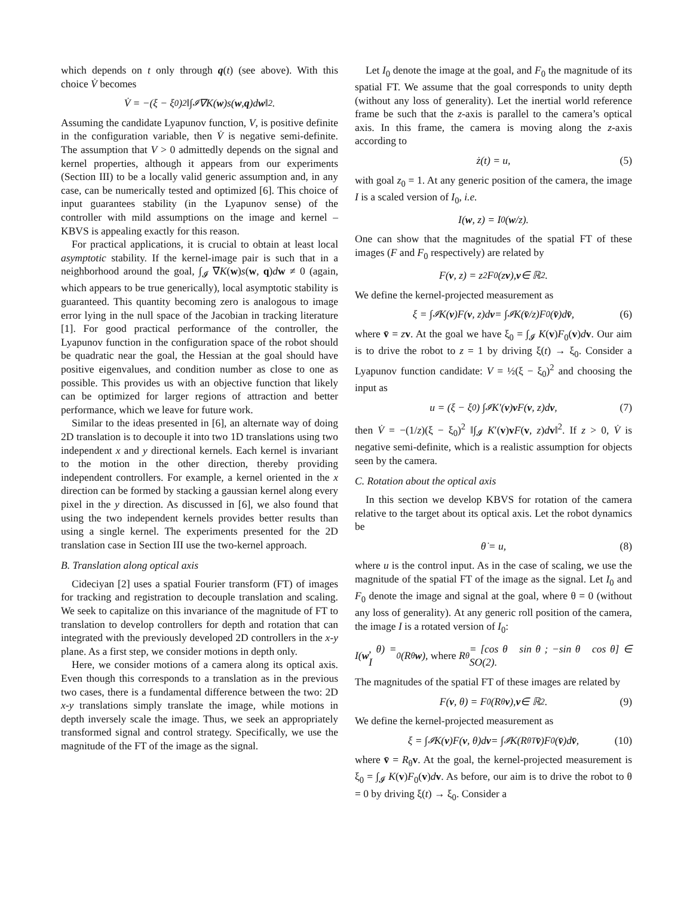which depends on t only through q(t) (see above). With this choice V̇ becomes
V̇ = −(ξ − ξ<sub>0</sub>)<sup>2</sup> ‖∫<sub>𝓘</sub> ∇K(w)s(w, q)d w ‖<sup>2</sup> .
Assuming the candidate Lyapunov function, V, is positive definite in the configuration variable, then V̇ is negative semi-definite. The assumption that V > 0 admittedly depends on the signal and kernel properties, although it appears from our experiments (Section III) to be a locally valid generic assumption and, in any case, can be numerically tested and optimized [6]. This choice of input guarantees stability (in the Lyapunov sense) of the controller with mild assumptions on the image and kernel – KBVS is appealing exactly for this reason.
For practical applications, it is crucial to obtain at least local asymptotic stability. If the kernel-image pair is such that in a neighborhood around the goal, ∫<sub>𝓘</sub> ∇K(w)s(w, q)dw ≠ 0 (again, which appears to be true generically), local asymptotic stability is guaranteed. This quantity becoming zero is analogous to image error lying in the null space of the Jacobian in tracking literature [1]. For good practical performance of the controller, the Lyapunov function in the configuration space of the robot should be quadratic near the goal, the Hessian at the goal should have positive eigenvalues, and condition number as close to one as possible. This provides us with an objective function that likely can be optimized for larger regions of attraction and better performance, which we leave for future work.
Similar to the ideas presented in [6], an alternate way of doing 2D translation is to decouple it into two 1D translations using two independent x and y directional kernels. Each kernel is invariant to the motion in the other direction, thereby providing independent controllers. For example, a kernel oriented in the x direction can be formed by stacking a gaussian kernel along every pixel in the y direction. As discussed in [6], we also found that using the two independent kernels provides better results than using a single kernel. The experiments presented for the 2D translation case in Section III use the two-kernel approach.
B. Translation along optical axis
Cideciyan [2] uses a spatial Fourier transform (FT) of images for tracking and registration to decouple translation and scaling. We seek to capitalize on this invariance of the magnitude of FT to translation to develop controllers for depth and rotation that can integrated with the previously developed 2D controllers in the x-y plane. As a first step, we consider motions in depth only.
Here, we consider motions of a camera along its optical axis. Even though this corresponds to a translation as in the previous two cases, there is a fundamental difference between the two: 2D x-y translations simply translate the image, while motions in depth inversely scale the image. Thus, we seek an appropriately transformed signal and control strategy. Specifically, we use the magnitude of the FT of the image as the signal.
Let I<sub>0</sub> denote the image at the goal, and F<sub>0</sub> the magnitude of its spatial FT. We assume that the goal corresponds to unity depth (without any loss of generality). Let the inertial world reference frame be such that the z-axis is parallel to the camera’s optical axis. In this frame, the camera is moving along the z-axis according to
ż(t) = u, (5)
with goal z<sub>0</sub> = 1. At any generic position of the camera, the image I is a scaled version of I<sub>0</sub>, i.e.
I(w, z) = I<sub>0</sub>(w /z).
One can show that the magnitudes of the spatial FT of these images (F and F<sub>0</sub> respectively) are related by
F(v, z) = z<sup>2</sup>F<sub>0</sub>(z v), v ∈ ℝ<sup>2</sup>.
We define the kernel-projected measurement as
ξ = ∫<sub>𝓘</sub> K(v)F(v, z)d v = ∫<sub>𝓘</sub> K(v̄ /z)F<sub>0</sub>(v̄)d v̄, (6)
where v̄ = zv. At the goal we have ξ<sub>0</sub> = ∫<sub>𝓘</sub> K(v)F<sub>0</sub>(v)dv. Our aim is to drive the robot to z = 1 by driving ξ(t) → ξ<sub>0</sub>. Consider a Lyapunov function candidate: V = ½(ξ − ξ<sub>0</sub>)<sup>2</sup> and choosing the input as
u = (ξ − ξ<sub>0</sub>) ∫<sub>𝓘</sub> K′(v) v F(v, z)d v, (7)
then V̇ = −(1/z)(ξ − ξ<sub>0</sub>)<sup>2</sup> ‖∫<sub>𝓘</sub> K′(v)vF(v, z)dv‖<sup>2</sup>. If z > 0, V̇ is negative semi-definite, which is a realistic assumption for objects seen by the camera.
C. Rotation about the optical axis
In this section we develop KBVS for rotation of the camera relative to the target about its optical axis. Let the robot dynamics be
θ̇ = u, (8)
where u is the control input. As in the case of scaling, we use the magnitude of the spatial FT of the image as the signal. Let I<sub>0</sub> and F<sub>0</sub> denote the image and signal at the goal, where θ = 0 (without any loss of generality). At any generic roll position of the camera, the image I is a rotated version of I<sub>0</sub>:
I(w, θ) = I<sub>0</sub>(R<sub>θ</sub> w), where R<sub>θ</sub> = [cos θ sin θ ; −sin θ cos θ] ∈ SO(2).
The magnitudes of the spatial FT of these images are related by
F(v, θ) = F<sub>0</sub>(R<sub>θ</sub> v), v ∈ ℝ<sup>2</sup>. (9)
We define the kernel-projected measurement as
ξ = ∫<sub>𝓘</sub> K(v)F(v, θ)d v = ∫<sub>𝓘</sub> K(R<sub>θ</sub><sup>T</sup> v̄)F<sub>0</sub>(v̄)d v̄, (10)
where v̄ = R<sub>θ</sub>v. At the goal, the kernel-projected measurement is ξ<sub>0</sub> = ∫<sub>𝓘</sub> K(v)F<sub>0</sub>(v)dv. As before, our aim is to drive the robot to θ = 0 by driving ξ(t) → ξ<sub>0</sub>. Consider a